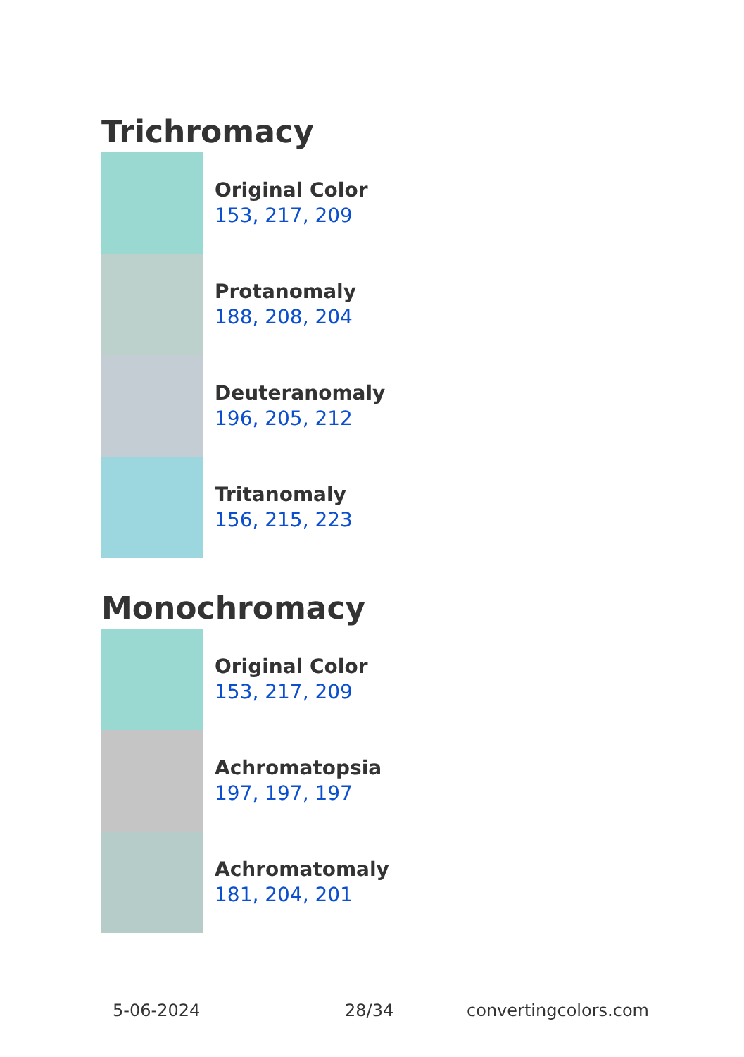Trichromacy
Original Color
153, 217, 209
Protanomaly
188, 208, 204
Deuteranomaly
196, 205, 212
Tritanomaly
156, 215, 223
Monochromacy
Original Color
153, 217, 209
Achromatopsia
197, 197, 197
Achromatomaly
181, 204, 201
5-06-2024 28/34 convertingcolors.com